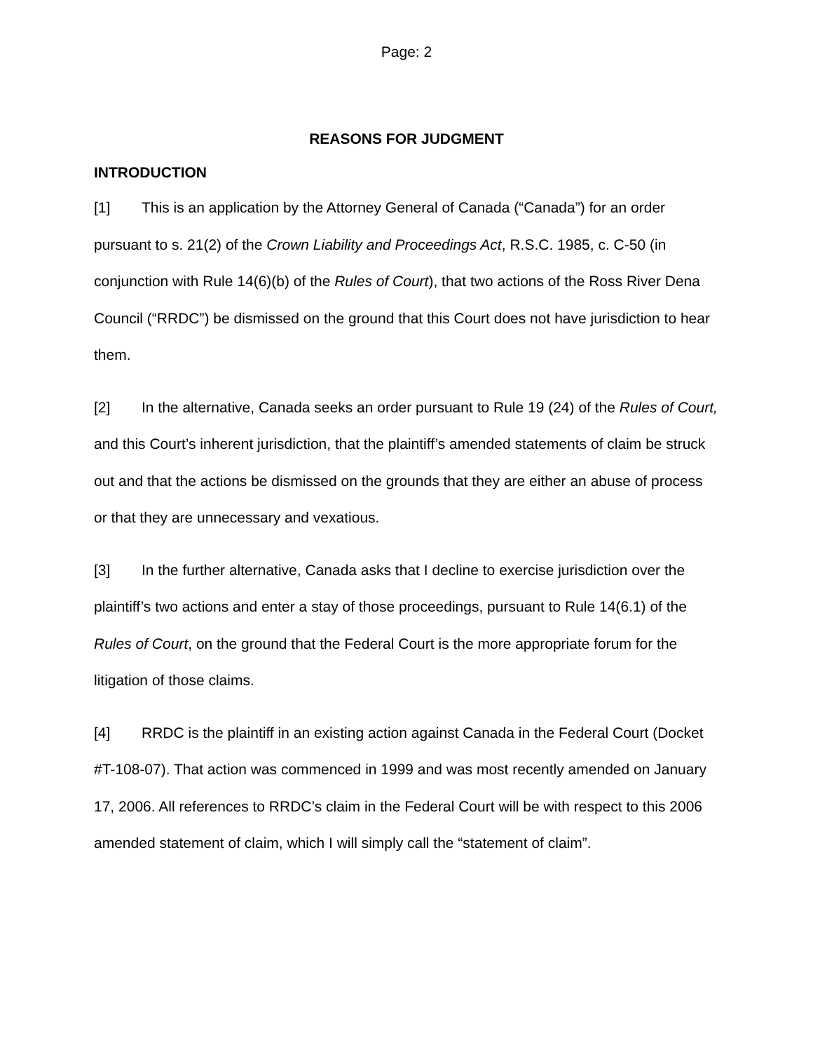Page: 2
REASONS FOR JUDGMENT
INTRODUCTION
[1] This is an application by the Attorney General of Canada (“Canada”) for an order pursuant to s. 21(2) of the Crown Liability and Proceedings Act, R.S.C. 1985, c. C-50 (in conjunction with Rule 14(6)(b) of the Rules of Court), that two actions of the Ross River Dena Council (“RRDC”) be dismissed on the ground that this Court does not have jurisdiction to hear them.
[2] In the alternative, Canada seeks an order pursuant to Rule 19 (24) of the Rules of Court, and this Court’s inherent jurisdiction, that the plaintiff’s amended statements of claim be struck out and that the actions be dismissed on the grounds that they are either an abuse of process or that they are unnecessary and vexatious.
[3] In the further alternative, Canada asks that I decline to exercise jurisdiction over the plaintiff’s two actions and enter a stay of those proceedings, pursuant to Rule 14(6.1) of the Rules of Court, on the ground that the Federal Court is the more appropriate forum for the litigation of those claims.
[4] RRDC is the plaintiff in an existing action against Canada in the Federal Court (Docket #T-108-07). That action was commenced in 1999 and was most recently amended on January 17, 2006. All references to RRDC’s claim in the Federal Court will be with respect to this 2006 amended statement of claim, which I will simply call the “statement of claim”.